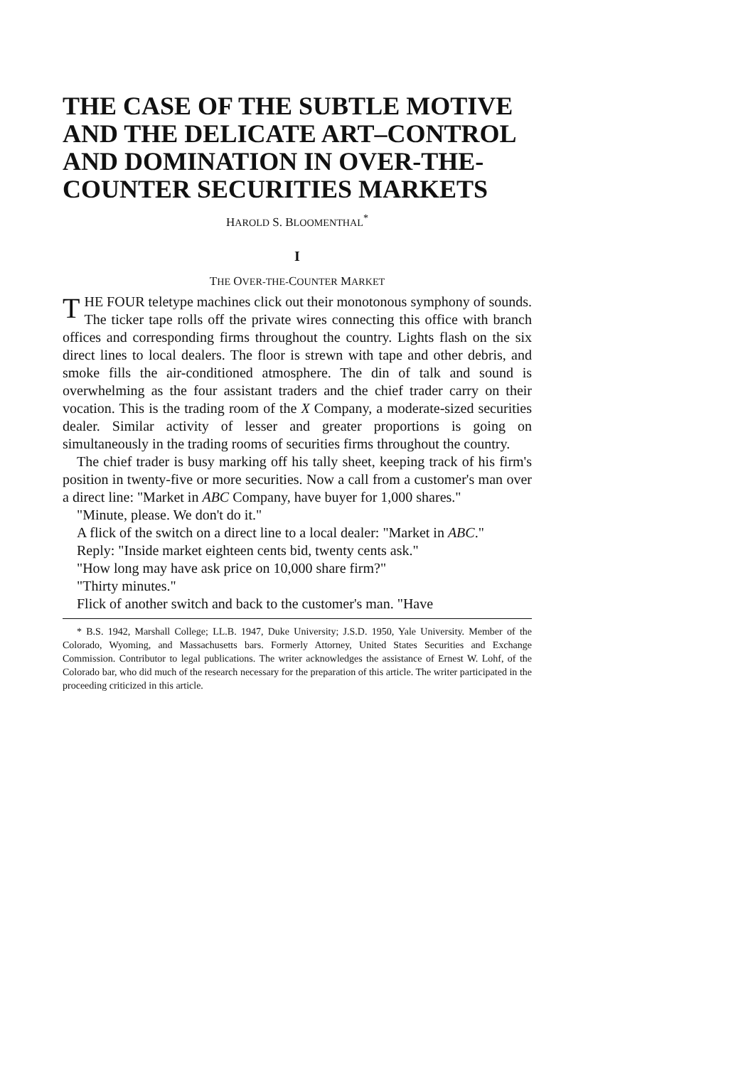THE CASE OF THE SUBTLE MOTIVE AND THE DELICATE ART–CONTROL AND DOMINATION IN OVER-THE-COUNTER SECURITIES MARKETS
HAROLD S. BLOOMENTHAL<sup>*</sup>
I
THE OVER-THE-COUNTER MARKET
THE FOUR teletype machines click out their monotonous symphony of sounds. The ticker tape rolls off the private wires connecting this office with branch offices and corresponding firms throughout the country. Lights flash on the six direct lines to local dealers. The floor is strewn with tape and other debris, and smoke fills the air-conditioned atmosphere. The din of talk and sound is overwhelming as the four assistant traders and the chief trader carry on their vocation. This is the trading room of the X Company, a moderate-sized securities dealer. Similar activity of lesser and greater proportions is going on simultaneously in the trading rooms of securities firms throughout the country.
The chief trader is busy marking off his tally sheet, keeping track of his firm's position in twenty-five or more securities. Now a call from a customer's man over a direct line: "Market in ABC Company, have buyer for 1,000 shares."
"Minute, please. We don't do it."
A flick of the switch on a direct line to a local dealer: "Market in ABC."
Reply: "Inside market eighteen cents bid, twenty cents ask."
"How long may have ask price on 10,000 share firm?"
"Thirty minutes."
Flick of another switch and back to the customer's man. "Have
* B.S. 1942, Marshall College; LL.B. 1947, Duke University; J.S.D. 1950, Yale University. Member of the Colorado, Wyoming, and Massachusetts bars. Formerly Attorney, United States Securities and Exchange Commission. Contributor to legal publications. The writer acknowledges the assistance of Ernest W. Lohf, of the Colorado bar, who did much of the research necessary for the preparation of this article. The writer participated in the proceeding criticized in this article.